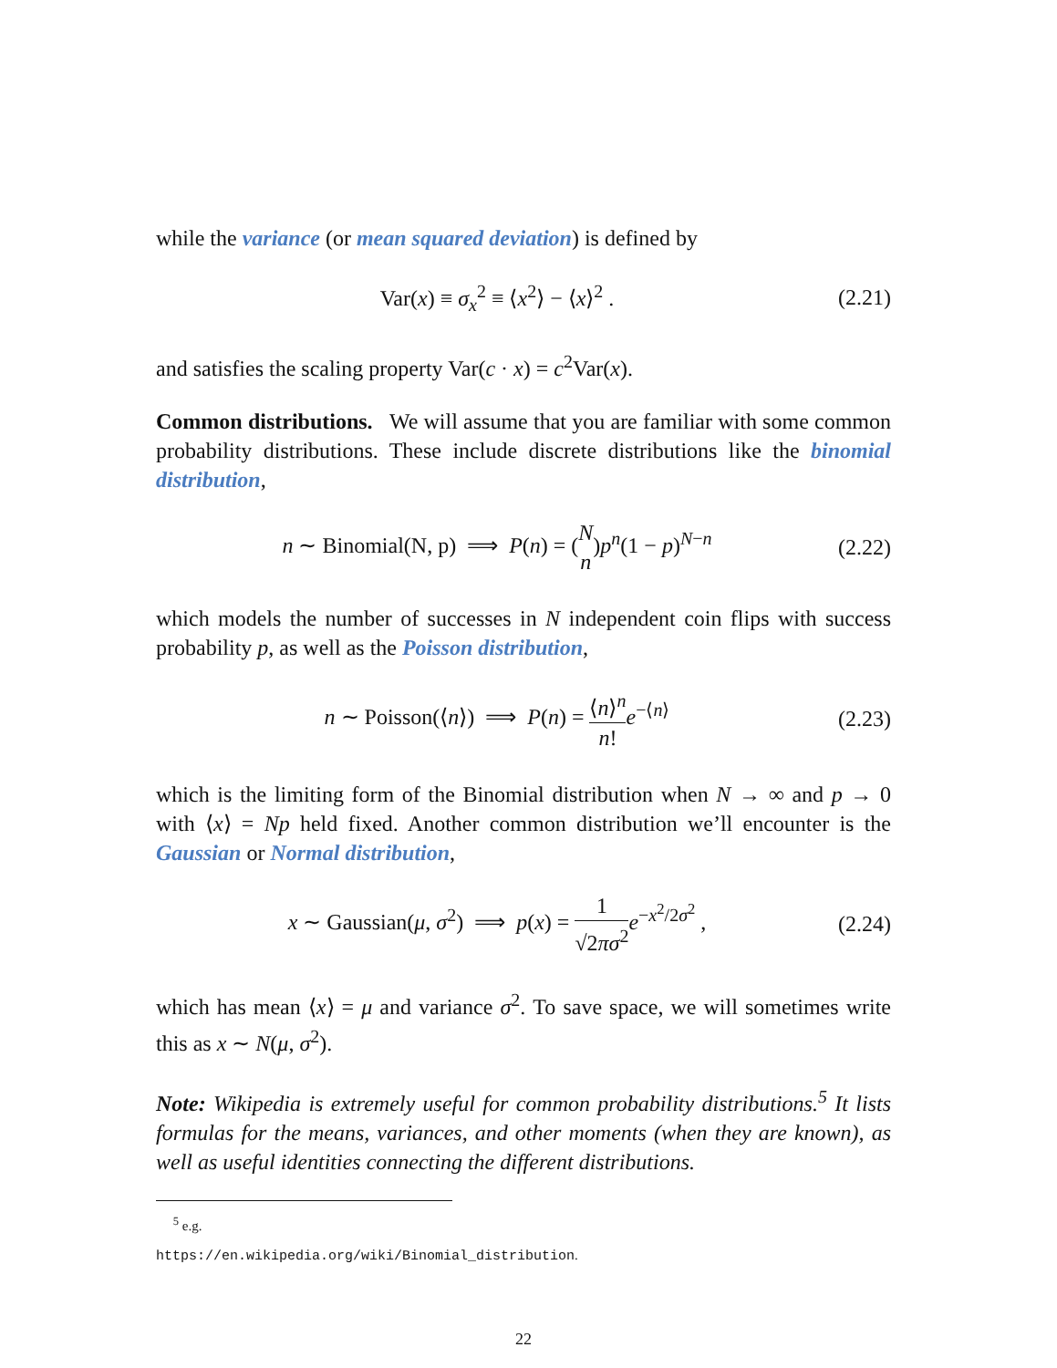while the variance (or mean squared deviation) is defined by
Var(x) ≡ σ<sub>x</sub><sup>2</sup> ≡ ⟨x<sup>2</sup>⟩ − ⟨x⟩<sup>2</sup> . (2.21)
and satisfies the scaling property Var(c · x) = c<sup>2</sup>Var(x).
Common distributions. We will assume that you are familiar with some common probability distributions. These include discrete distributions like the binomial distribution,
n ∼ Binomial(N, p) ⟹ P(n) = (N n)p<sup>n</sup>(1 − p)<sup>N−n</sup> (2.22)
which models the number of successes in N independent coin flips with success probability p, as well as the Poisson distribution,
n ∼ Poisson(⟨n⟩) ⟹ P(n) = ⟨n⟩<sup>n</sup> n!e<sup>−⟨n⟩</sup> (2.23)
which is the limiting form of the Binomial distribution when N → ∞ and p → 0 with ⟨x⟩ = Np held fixed. Another common distribution we’ll encounter is the Gaussian or Normal distribution,
x ∼ Gaussian(μ, σ<sup>2</sup>) ⟹ p(x) = 1 √2πσ<sup>2</sup> e<sup>−x<sup>2</sup>/2σ<sup>2</sup></sup> , (2.24)
which has mean ⟨x⟩ = μ and variance σ<sup>2</sup>. To save space, we will sometimes write this as x ∼ N(μ, σ<sup>2</sup>).
Note: Wikipedia is extremely useful for common probability distributions.<sup>5</sup> It lists formulas for the means, variances, and other moments (when they are known), as well as useful identities connecting the different distributions.
<sup>5</sup> e.g. https://en.wikipedia.org/wiki/Binomial_distribution.
22